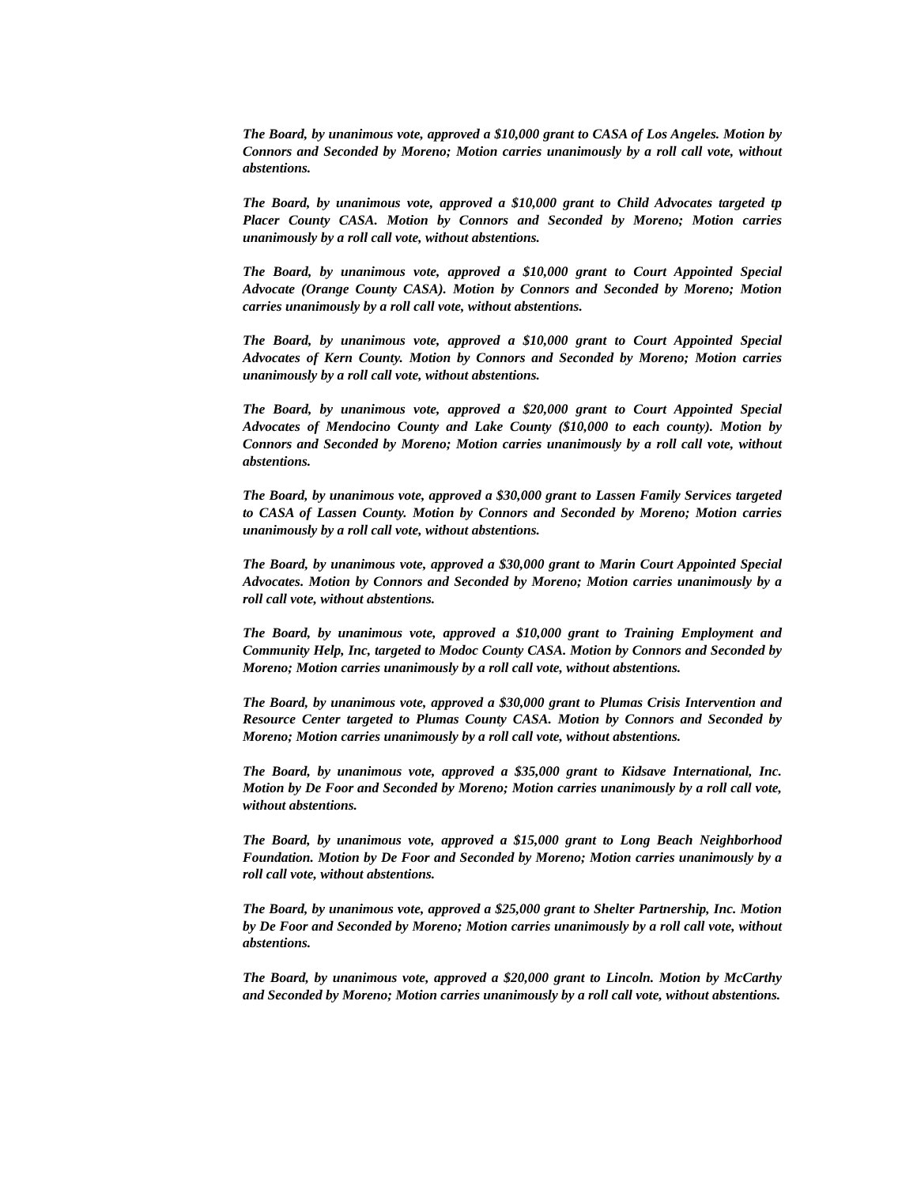The Board, by unanimous vote, approved a $10,000 grant to CASA of Los Angeles. Motion by Connors and Seconded by Moreno; Motion carries unanimously by a roll call vote, without abstentions.
The Board, by unanimous vote, approved a $10,000 grant to Child Advocates targeted tp Placer County CASA. Motion by Connors and Seconded by Moreno; Motion carries unanimously by a roll call vote, without abstentions.
The Board, by unanimous vote, approved a $10,000 grant to Court Appointed Special Advocate (Orange County CASA). Motion by Connors and Seconded by Moreno; Motion carries unanimously by a roll call vote, without abstentions.
The Board, by unanimous vote, approved a $10,000 grant to Court Appointed Special Advocates of Kern County. Motion by Connors and Seconded by Moreno; Motion carries unanimously by a roll call vote, without abstentions.
The Board, by unanimous vote, approved a $20,000 grant to Court Appointed Special Advocates of Mendocino County and Lake County ($10,000 to each county). Motion by Connors and Seconded by Moreno; Motion carries unanimously by a roll call vote, without abstentions.
The Board, by unanimous vote, approved a $30,000 grant to Lassen Family Services targeted to CASA of Lassen County. Motion by Connors and Seconded by Moreno; Motion carries unanimously by a roll call vote, without abstentions.
The Board, by unanimous vote, approved a $30,000 grant to Marin Court Appointed Special Advocates. Motion by Connors and Seconded by Moreno; Motion carries unanimously by a roll call vote, without abstentions.
The Board, by unanimous vote, approved a $10,000 grant to Training Employment and Community Help, Inc, targeted to Modoc County CASA. Motion by Connors and Seconded by Moreno; Motion carries unanimously by a roll call vote, without abstentions.
The Board, by unanimous vote, approved a $30,000 grant to Plumas Crisis Intervention and Resource Center targeted to Plumas County CASA. Motion by Connors and Seconded by Moreno; Motion carries unanimously by a roll call vote, without abstentions.
The Board, by unanimous vote, approved a $35,000 grant to Kidsave International, Inc. Motion by De Foor and Seconded by Moreno; Motion carries unanimously by a roll call vote, without abstentions.
The Board, by unanimous vote, approved a $15,000 grant to Long Beach Neighborhood Foundation. Motion by De Foor and Seconded by Moreno; Motion carries unanimously by a roll call vote, without abstentions.
The Board, by unanimous vote, approved a $25,000 grant to Shelter Partnership, Inc. Motion by De Foor and Seconded by Moreno; Motion carries unanimously by a roll call vote, without abstentions.
The Board, by unanimous vote, approved a $20,000 grant to Lincoln. Motion by McCarthy and Seconded by Moreno; Motion carries unanimously by a roll call vote, without abstentions.